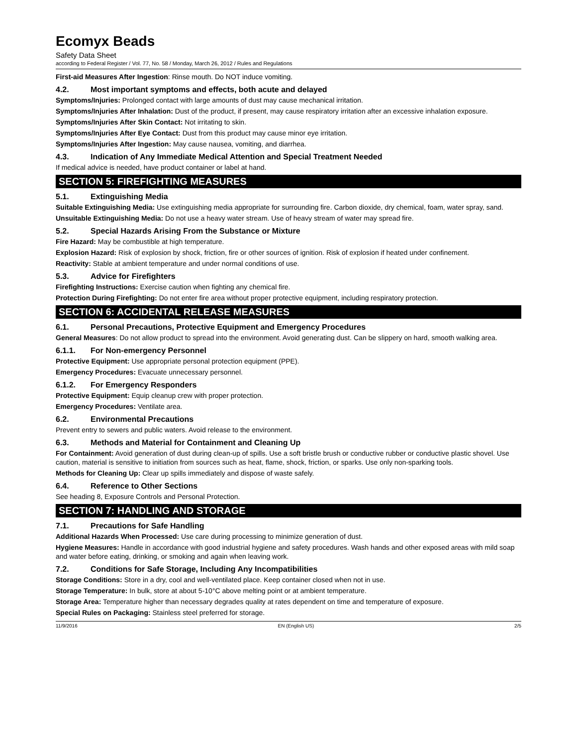Ecomyx Beads
Safety Data Sheet
according to Federal Register / Vol. 77, No. 58 / Monday, March 26, 2012 / Rules and Regulations
First-aid Measures After Ingestion: Rinse mouth. Do NOT induce vomiting.
4.2. Most important symptoms and effects, both acute and delayed
Symptoms/Injuries: Prolonged contact with large amounts of dust may cause mechanical irritation.
Symptoms/Injuries After Inhalation: Dust of the product, if present, may cause respiratory irritation after an excessive inhalation exposure.
Symptoms/Injuries After Skin Contact: Not irritating to skin.
Symptoms/Injuries After Eye Contact: Dust from this product may cause minor eye irritation.
Symptoms/Injuries After Ingestion: May cause nausea, vomiting, and diarrhea.
4.3. Indication of Any Immediate Medical Attention and Special Treatment Needed
If medical advice is needed, have product container or label at hand.
SECTION 5: FIREFIGHTING MEASURES
5.1. Extinguishing Media
Suitable Extinguishing Media: Use extinguishing media appropriate for surrounding fire. Carbon dioxide, dry chemical, foam, water spray, sand.
Unsuitable Extinguishing Media: Do not use a heavy water stream. Use of heavy stream of water may spread fire.
5.2. Special Hazards Arising From the Substance or Mixture
Fire Hazard: May be combustible at high temperature.
Explosion Hazard: Risk of explosion by shock, friction, fire or other sources of ignition. Risk of explosion if heated under confinement.
Reactivity: Stable at ambient temperature and under normal conditions of use.
5.3. Advice for Firefighters
Firefighting Instructions: Exercise caution when fighting any chemical fire.
Protection During Firefighting: Do not enter fire area without proper protective equipment, including respiratory protection.
SECTION 6: ACCIDENTAL RELEASE MEASURES
6.1. Personal Precautions, Protective Equipment and Emergency Procedures
General Measures: Do not allow product to spread into the environment. Avoid generating dust. Can be slippery on hard, smooth walking area.
6.1.1. For Non-emergency Personnel
Protective Equipment: Use appropriate personal protection equipment (PPE).
Emergency Procedures: Evacuate unnecessary personnel.
6.1.2. For Emergency Responders
Protective Equipment: Equip cleanup crew with proper protection.
Emergency Procedures: Ventilate area.
6.2. Environmental Precautions
Prevent entry to sewers and public waters. Avoid release to the environment.
6.3. Methods and Material for Containment and Cleaning Up
For Containment: Avoid generation of dust during clean-up of spills. Use a soft bristle brush or conductive rubber or conductive plastic shovel. Use caution, material is sensitive to initiation from sources such as heat, flame, shock, friction, or sparks. Use only non-sparking tools.
Methods for Cleaning Up: Clear up spills immediately and dispose of waste safely.
6.4. Reference to Other Sections
See heading 8, Exposure Controls and Personal Protection.
SECTION 7: HANDLING AND STORAGE
7.1. Precautions for Safe Handling
Additional Hazards When Processed: Use care during processing to minimize generation of dust.
Hygiene Measures: Handle in accordance with good industrial hygiene and safety procedures. Wash hands and other exposed areas with mild soap and water before eating, drinking, or smoking and again when leaving work.
7.2. Conditions for Safe Storage, Including Any Incompatibilities
Storage Conditions: Store in a dry, cool and well-ventilated place. Keep container closed when not in use.
Storage Temperature: In bulk, store at about 5-10°C above melting point or at ambient temperature.
Storage Area: Temperature higher than necessary degrades quality at rates dependent on time and temperature of exposure.
Special Rules on Packaging: Stainless steel preferred for storage.
11/9/2016 EN (English US) 2/5